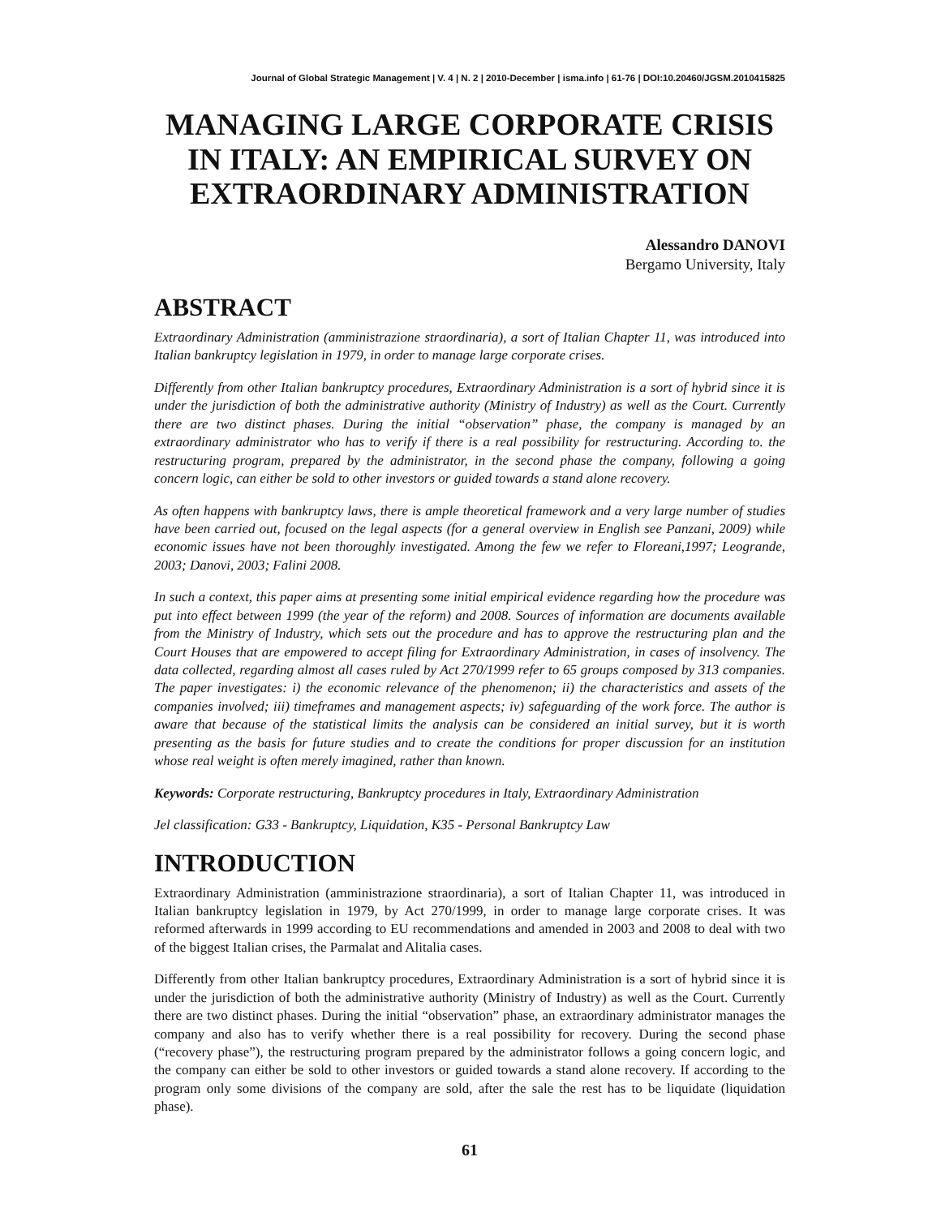Journal of Global Strategic Management | V. 4 | N. 2 | 2010-December | isma.info | 61-76 | DOI:10.20460/JGSM.2010415825
MANAGING LARGE CORPORATE CRISIS IN ITALY: AN EMPIRICAL SURVEY ON EXTRAORDINARY ADMINISTRATION
Alessandro DANOVI
Bergamo University, Italy
ABSTRACT
Extraordinary Administration (amministrazione straordinaria), a sort of Italian Chapter 11, was introduced into Italian bankruptcy legislation in 1979, in order to manage large corporate crises.
Differently from other Italian bankruptcy procedures, Extraordinary Administration is a sort of hybrid since it is under the jurisdiction of both the administrative authority (Ministry of Industry) as well as the Court. Currently there are two distinct phases. During the initial “observation” phase, the company is managed by an extraordinary administrator who has to verify if there is a real possibility for restructuring. According to. the restructuring program, prepared by the administrator, in the second phase the company, following a going concern logic, can either be sold to other investors or guided towards a stand alone recovery.
As often happens with bankruptcy laws, there is ample theoretical framework and a very large number of studies have been carried out, focused on the legal aspects (for a general overview in English see Panzani, 2009) while economic issues have not been thoroughly investigated. Among the few we refer to Floreani,1997; Leogrande, 2003; Danovi, 2003; Falini 2008.
In such a context, this paper aims at presenting some initial empirical evidence regarding how the procedure was put into effect between 1999 (the year of the reform) and 2008. Sources of information are documents available from the Ministry of Industry, which sets out the procedure and has to approve the restructuring plan and the Court Houses that are empowered to accept filing for Extraordinary Administration, in cases of insolvency. The data collected, regarding almost all cases ruled by Act 270/1999 refer to 65 groups composed by 313 companies. The paper investigates: i) the economic relevance of the phenomenon; ii) the characteristics and assets of the companies involved; iii) timeframes and management aspects; iv) safeguarding of the work force. The author is aware that because of the statistical limits the analysis can be considered an initial survey, but it is worth presenting as the basis for future studies and to create the conditions for proper discussion for an institution whose real weight is often merely imagined, rather than known.
Keywords: Corporate restructuring, Bankruptcy procedures in Italy, Extraordinary Administration
Jel classification: G33 - Bankruptcy, Liquidation, K35 - Personal Bankruptcy Law
INTRODUCTION
Extraordinary Administration (amministrazione straordinaria), a sort of Italian Chapter 11, was introduced in Italian bankruptcy legislation in 1979, by Act 270/1999, in order to manage large corporate crises. It was reformed afterwards in 1999 according to EU recommendations and amended in 2003 and 2008 to deal with two of the biggest Italian crises, the Parmalat and Alitalia cases.
Differently from other Italian bankruptcy procedures, Extraordinary Administration is a sort of hybrid since it is under the jurisdiction of both the administrative authority (Ministry of Industry) as well as the Court. Currently there are two distinct phases. During the initial “observation” phase, an extraordinary administrator manages the company and also has to verify whether there is a real possibility for recovery. During the second phase (“recovery phase”), the restructuring program prepared by the administrator follows a going concern logic, and the company can either be sold to other investors or guided towards a stand alone recovery. If according to the program only some divisions of the company are sold, after the sale the rest has to be liquidate (liquidation phase).
61